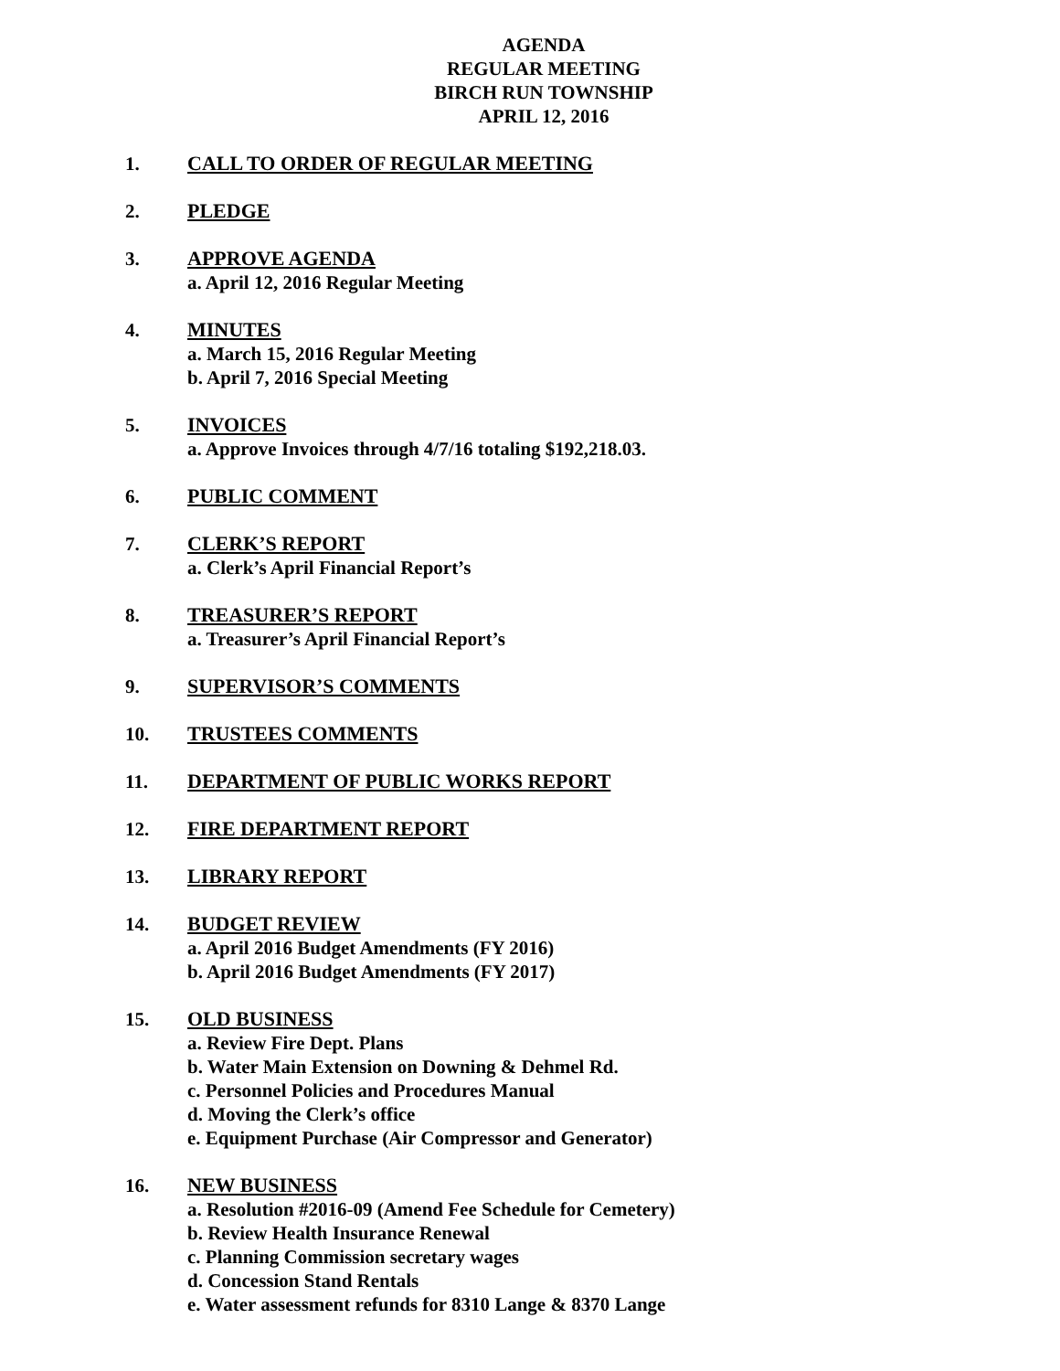AGENDA
REGULAR MEETING
BIRCH RUN TOWNSHIP
APRIL 12, 2016
1. CALL TO ORDER OF REGULAR MEETING
2. PLEDGE
3. APPROVE AGENDA
a. April 12, 2016 Regular Meeting
4. MINUTES
a. March 15, 2016 Regular Meeting
b. April 7, 2016 Special Meeting
5. INVOICES
a. Approve Invoices through 4/7/16 totaling $192,218.03.
6. PUBLIC COMMENT
7. CLERK’S REPORT
a. Clerk’s April Financial Report’s
8. TREASURER’S REPORT
a. Treasurer’s April Financial Report’s
9. SUPERVISOR’S COMMENTS
10. TRUSTEES COMMENTS
11. DEPARTMENT OF PUBLIC WORKS REPORT
12. FIRE DEPARTMENT REPORT
13. LIBRARY REPORT
14. BUDGET REVIEW
a. April 2016 Budget Amendments (FY 2016)
b. April 2016 Budget Amendments (FY 2017)
15. OLD BUSINESS
a. Review Fire Dept. Plans
b. Water Main Extension on Downing & Dehmel Rd.
c. Personnel Policies and Procedures Manual
d. Moving the Clerk’s office
e. Equipment Purchase (Air Compressor and Generator)
16. NEW BUSINESS
a. Resolution #2016-09 (Amend Fee Schedule for Cemetery)
b. Review Health Insurance Renewal
c. Planning Commission secretary wages
d. Concession Stand Rentals
e. Water assessment refunds for 8310 Lange & 8370 Lange